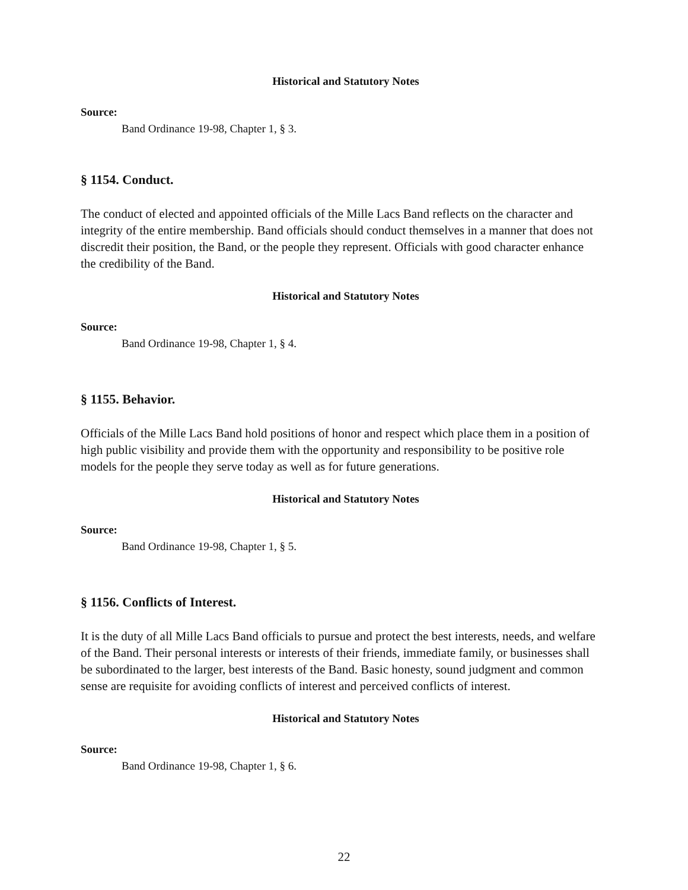Historical and Statutory Notes
Source:
Band Ordinance 19-98, Chapter 1, § 3.
§ 1154. Conduct.
The conduct of elected and appointed officials of the Mille Lacs Band reflects on the character and integrity of the entire membership. Band officials should conduct themselves in a manner that does not discredit their position, the Band, or the people they represent. Officials with good character enhance the credibility of the Band.
Historical and Statutory Notes
Source:
Band Ordinance 19-98, Chapter 1, § 4.
§ 1155. Behavior.
Officials of the Mille Lacs Band hold positions of honor and respect which place them in a position of high public visibility and provide them with the opportunity and responsibility to be positive role models for the people they serve today as well as for future generations.
Historical and Statutory Notes
Source:
Band Ordinance 19-98, Chapter 1, § 5.
§ 1156. Conflicts of Interest.
It is the duty of all Mille Lacs Band officials to pursue and protect the best interests, needs, and welfare of the Band. Their personal interests or interests of their friends, immediate family, or businesses shall be subordinated to the larger, best interests of the Band. Basic honesty, sound judgment and common sense are requisite for avoiding conflicts of interest and perceived conflicts of interest.
Historical and Statutory Notes
Source:
Band Ordinance 19-98, Chapter 1, § 6.
22